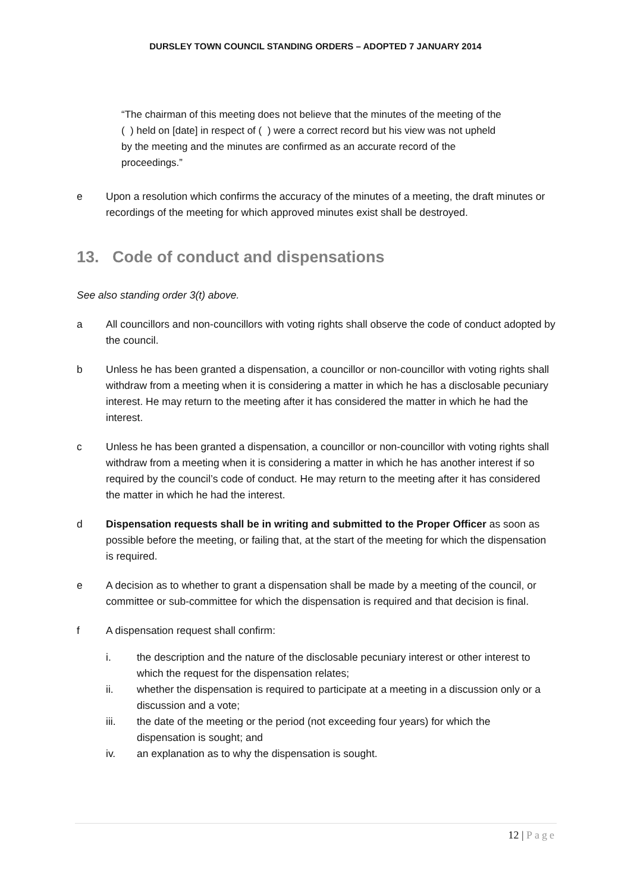DURSLEY TOWN COUNCIL STANDING ORDERS – ADOPTED 7 JANUARY 2014
“The chairman of this meeting does not believe that the minutes of the meeting of the ( ) held on [date] in respect of ( ) were a correct record but his view was not upheld by the meeting and the minutes are confirmed as an accurate record of the proceedings.”
e Upon a resolution which confirms the accuracy of the minutes of a meeting, the draft minutes or recordings of the meeting for which approved minutes exist shall be destroyed.
13. Code of conduct and dispensations
See also standing order 3(t) above.
a All councillors and non-councillors with voting rights shall observe the code of conduct adopted by the council.
b Unless he has been granted a dispensation, a councillor or non-councillor with voting rights shall withdraw from a meeting when it is considering a matter in which he has a disclosable pecuniary interest. He may return to the meeting after it has considered the matter in which he had the interest.
c Unless he has been granted a dispensation, a councillor or non-councillor with voting rights shall withdraw from a meeting when it is considering a matter in which he has another interest if so required by the council’s code of conduct. He may return to the meeting after it has considered the matter in which he had the interest.
d Dispensation requests shall be in writing and submitted to the Proper Officer as soon as possible before the meeting, or failing that, at the start of the meeting for which the dispensation is required.
e A decision as to whether to grant a dispensation shall be made by a meeting of the council, or committee or sub-committee for which the dispensation is required and that decision is final.
f A dispensation request shall confirm:
i. the description and the nature of the disclosable pecuniary interest or other interest to which the request for the dispensation relates;
ii. whether the dispensation is required to participate at a meeting in a discussion only or a discussion and a vote;
iii. the date of the meeting or the period (not exceeding four years) for which the dispensation is sought; and
iv. an explanation as to why the dispensation is sought.
12 | Page